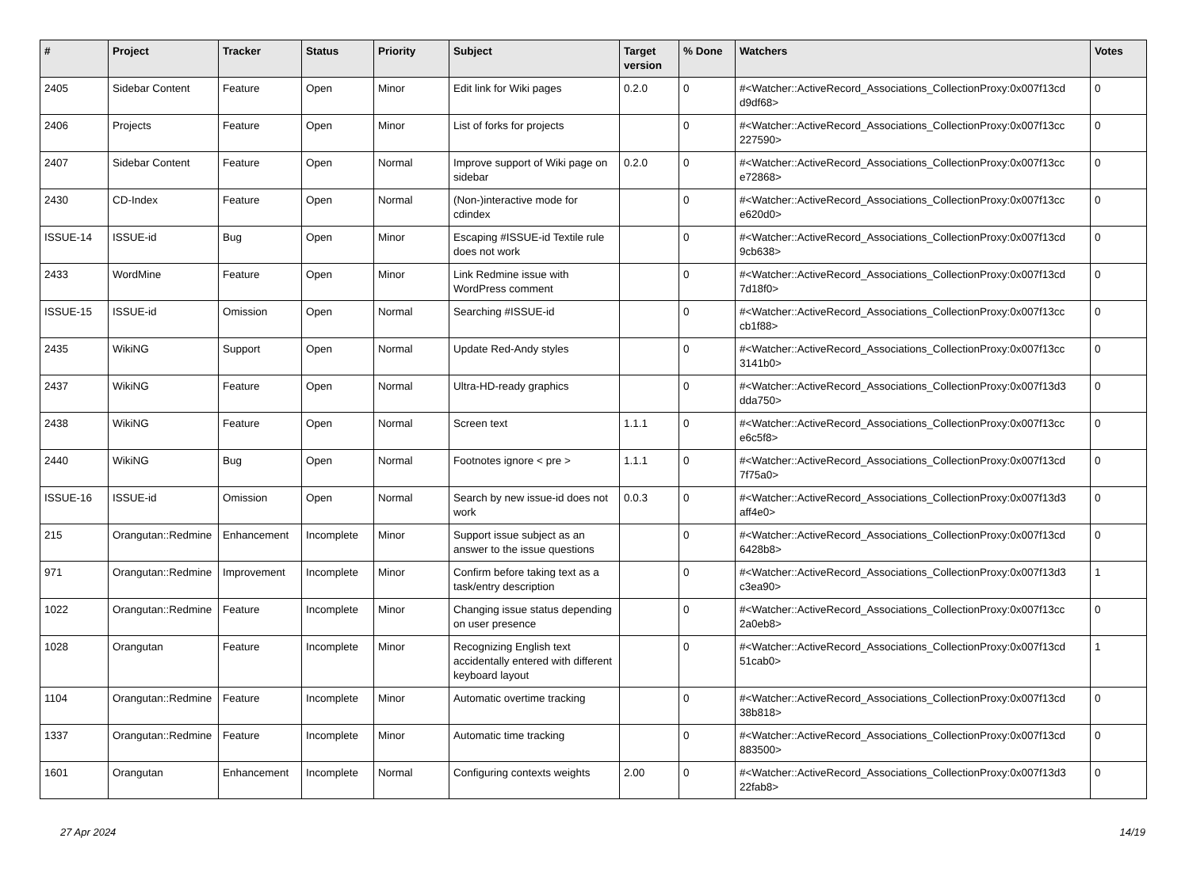| # | Project | Tracker | Status | Priority | Subject | Target version | % Done | Watchers | Votes |
| --- | --- | --- | --- | --- | --- | --- | --- | --- | --- |
| 2405 | Sidebar Content | Feature | Open | Minor | Edit link for Wiki pages | 0.2.0 | 0 | #<Watcher::ActiveRecord_Associations_CollectionProxy:0x007f13cd d9df68> | 0 |
| 2406 | Projects | Feature | Open | Minor | List of forks for projects | | 0 | #<Watcher::ActiveRecord_Associations_CollectionProxy:0x007f13cc 227590> | 0 |
| 2407 | Sidebar Content | Feature | Open | Normal | Improve support of Wiki page on sidebar | 0.2.0 | 0 | #<Watcher::ActiveRecord_Associations_CollectionProxy:0x007f13cc e72868> | 0 |
| 2430 | CD-Index | Feature | Open | Normal | (Non-)interactive mode for cdindex | | 0 | #<Watcher::ActiveRecord_Associations_CollectionProxy:0x007f13cc e620d0> | 0 |
| ISSUE-14 | ISSUE-id | Bug | Open | Minor | Escaping #ISSUE-id Textile rule does not work | | 0 | #<Watcher::ActiveRecord_Associations_CollectionProxy:0x007f13cd 9cb638> | 0 |
| 2433 | WordMine | Feature | Open | Minor | Link Redmine issue with WordPress comment | | 0 | #<Watcher::ActiveRecord_Associations_CollectionProxy:0x007f13cd 7d18f0> | 0 |
| ISSUE-15 | ISSUE-id | Omission | Open | Normal | Searching #ISSUE-id | | 0 | #<Watcher::ActiveRecord_Associations_CollectionProxy:0x007f13cc cb1f88> | 0 |
| 2435 | WikiNG | Support | Open | Normal | Update Red-Andy styles | | 0 | #<Watcher::ActiveRecord_Associations_CollectionProxy:0x007f13cc 3141b0> | 0 |
| 2437 | WikiNG | Feature | Open | Normal | Ultra-HD-ready graphics | | 0 | #<Watcher::ActiveRecord_Associations_CollectionProxy:0x007f13d3 dda750> | 0 |
| 2438 | WikiNG | Feature | Open | Normal | Screen text | 1.1.1 | 0 | #<Watcher::ActiveRecord_Associations_CollectionProxy:0x007f13cc e6c5f8> | 0 |
| 2440 | WikiNG | Bug | Open | Normal | Footnotes ignore < pre > | 1.1.1 | 0 | #<Watcher::ActiveRecord_Associations_CollectionProxy:0x007f13cd 7f75a0> | 0 |
| ISSUE-16 | ISSUE-id | Omission | Open | Normal | Search by new issue-id does not work | 0.0.3 | 0 | #<Watcher::ActiveRecord_Associations_CollectionProxy:0x007f13d3 aff4e0> | 0 |
| 215 | Orangutan::Redmine | Enhancement | Incomplete | Minor | Support issue subject as an answer to the issue questions | | 0 | #<Watcher::ActiveRecord_Associations_CollectionProxy:0x007f13cd 6428b8> | 0 |
| 971 | Orangutan::Redmine | Improvement | Incomplete | Minor | Confirm before taking text as a task/entry description | | 0 | #<Watcher::ActiveRecord_Associations_CollectionProxy:0x007f13d3 c3ea90> | 1 |
| 1022 | Orangutan::Redmine | Feature | Incomplete | Minor | Changing issue status depending on user presence | | 0 | #<Watcher::ActiveRecord_Associations_CollectionProxy:0x007f13cc 2a0eb8> | 0 |
| 1028 | Orangutan | Feature | Incomplete | Minor | Recognizing English text accidentally entered with different keyboard layout | | 0 | #<Watcher::ActiveRecord_Associations_CollectionProxy:0x007f13cd 51cab0> | 1 |
| 1104 | Orangutan::Redmine | Feature | Incomplete | Minor | Automatic overtime tracking | | 0 | #<Watcher::ActiveRecord_Associations_CollectionProxy:0x007f13cd 38b818> | 0 |
| 1337 | Orangutan::Redmine | Feature | Incomplete | Minor | Automatic time tracking | | 0 | #<Watcher::ActiveRecord_Associations_CollectionProxy:0x007f13cd 883500> | 0 |
| 1601 | Orangutan | Enhancement | Incomplete | Normal | Configuring contexts weights | 2.00 | 0 | #<Watcher::ActiveRecord_Associations_CollectionProxy:0x007f13d3 22fab8> | 0 |
27 Apr 2024 14/19